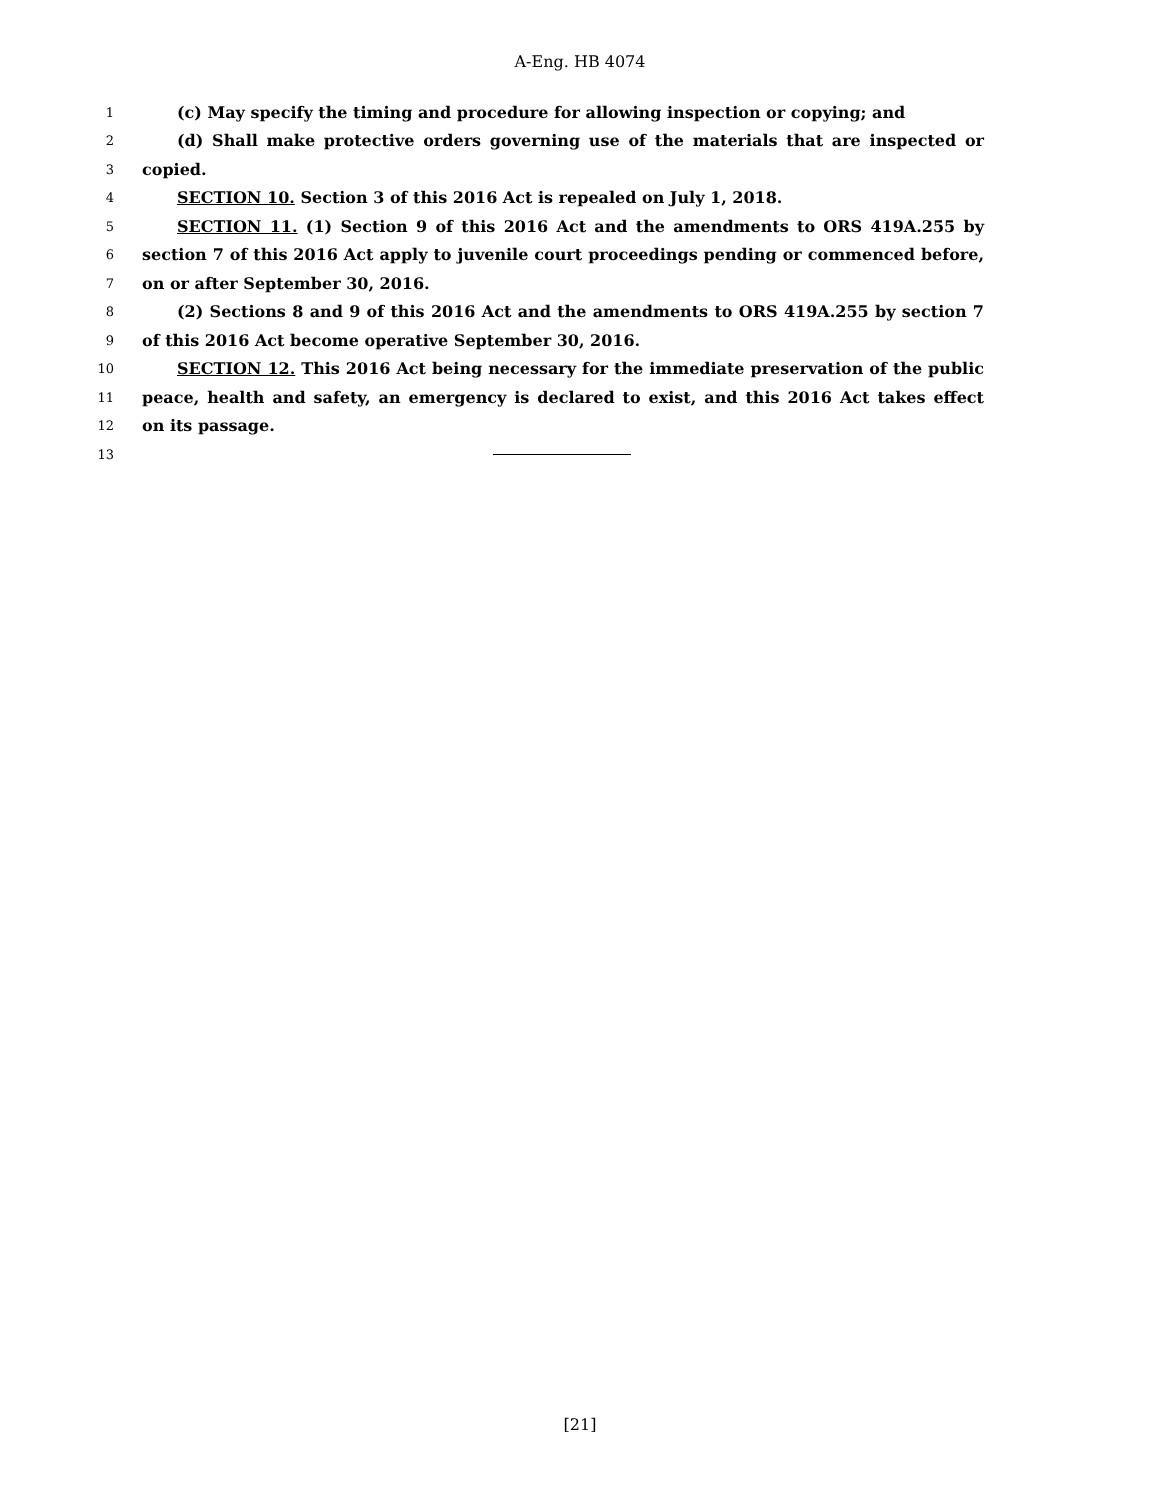A-Eng. HB 4074
1 (c) May specify the timing and procedure for allowing inspection or copying; and
2 (d) Shall make protective orders governing use of the materials that are inspected or
3 copied.
4 SECTION 10. Section 3 of this 2016 Act is repealed on July 1, 2018.
5 SECTION 11. (1) Section 9 of this 2016 Act and the amendments to ORS 419A.255 by
6 section 7 of this 2016 Act apply to juvenile court proceedings pending or commenced before,
7 on or after September 30, 2016.
8 (2) Sections 8 and 9 of this 2016 Act and the amendments to ORS 419A.255 by section 7
9 of this 2016 Act become operative September 30, 2016.
10 SECTION 12. This 2016 Act being necessary for the immediate preservation of the public
11 peace, health and safety, an emergency is declared to exist, and this 2016 Act takes effect
12 on its passage.
13
[21]